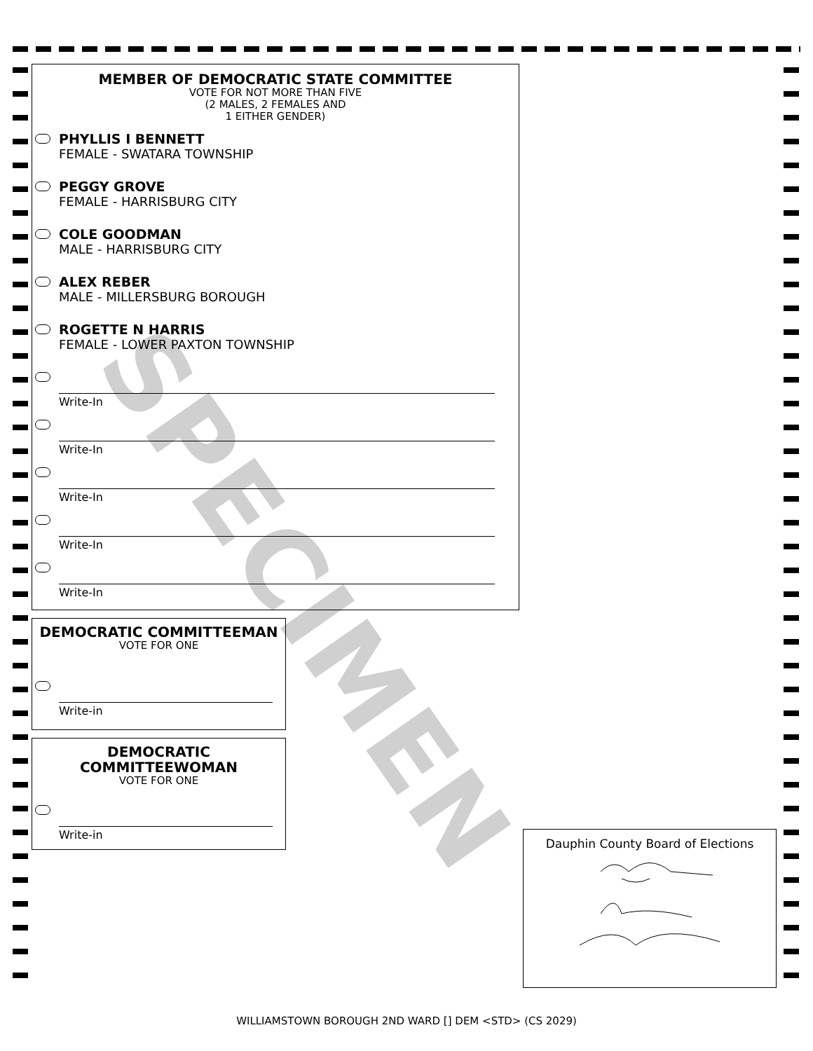SPECIMEN
MEMBER OF DEMOCRATIC STATE COMMITTEE
VOTE FOR NOT MORE THAN FIVE
(2 MALES, 2 FEMALES AND
1 EITHER GENDER)
PHYLLIS I BENNETT
FEMALE - SWATARA TOWNSHIP
PEGGY GROVE
FEMALE - HARRISBURG CITY
COLE GOODMAN
MALE - HARRISBURG CITY
ALEX REBER
MALE - MILLERSBURG BOROUGH
ROGETTE N HARRIS
FEMALE - LOWER PAXTON TOWNSHIP
Write-In
Write-In
Write-In
Write-In
Write-In
DEMOCRATIC COMMITTEEMAN
VOTE FOR ONE
Write-in
DEMOCRATIC
COMMITTEEWOMAN
VOTE FOR ONE
Write-in
Dauphin County Board of Elections
WILLIAMSTOWN BOROUGH 2ND WARD [] DEM <STD> (CS 2029)